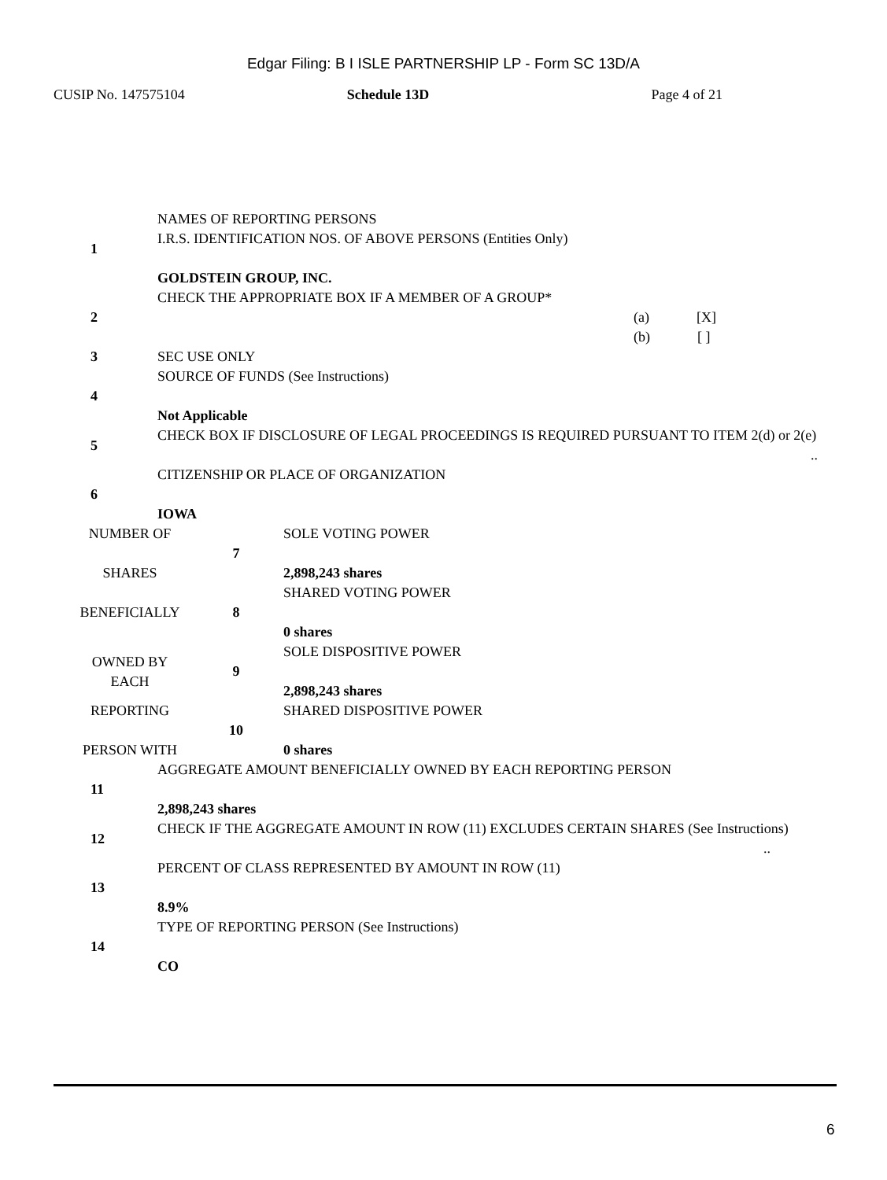Edgar Filing: B I ISLE PARTNERSHIP LP - Form SC 13D/A
CUSIP No. 147575104 Schedule 13D Page 4 of 21
| 1 | NAMES OF REPORTING PERSONS I.R.S. IDENTIFICATION NOS. OF ABOVE PERSONS (Entities Only) GOLDSTEIN GROUP, INC. |
| 2 | CHECK THE APPROPRIATE BOX IF A MEMBER OF A GROUP* (a) [X] (b) [ ] |
| 3 | SEC USE ONLY |
| 4 | SOURCE OF FUNDS (See Instructions) Not Applicable |
| 5 | CHECK BOX IF DISCLOSURE OF LEGAL PROCEEDINGS IS REQUIRED PURSUANT TO ITEM 2(d) or 2(e) .. |
| 6 | CITIZENSHIP OR PLACE OF ORGANIZATION IOWA |
| NUMBER OF SHARES | 7 | SOLE VOTING POWER 2,898,243 shares |
| BENEFICIALLY | 8 | SHARED VOTING POWER 0 shares |
| OWNED BY EACH | 9 | SOLE DISPOSITIVE POWER 2,898,243 shares |
| REPORTING PERSON WITH | 10 | SHARED DISPOSITIVE POWER 0 shares |
| 11 | AGGREGATE AMOUNT BENEFICIALLY OWNED BY EACH REPORTING PERSON 2,898,243 shares |
| 12 | CHECK IF THE AGGREGATE AMOUNT IN ROW (11) EXCLUDES CERTAIN SHARES (See Instructions) .. |
| 13 | PERCENT OF CLASS REPRESENTED BY AMOUNT IN ROW (11) 8.9% |
| 14 | TYPE OF REPORTING PERSON (See Instructions) CO |
6